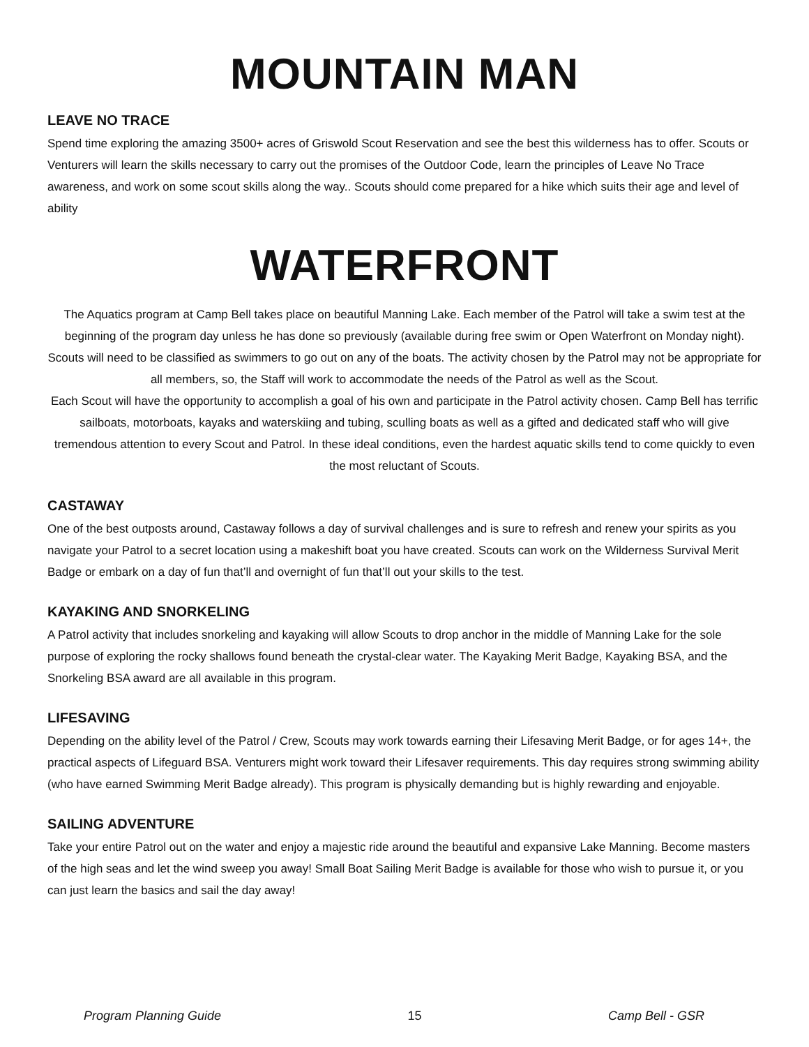MOUNTAIN MAN
LEAVE NO TRACE
Spend time exploring the amazing 3500+ acres of Griswold Scout Reservation and see the best this wilderness has to offer. Scouts or Venturers will learn the skills necessary to carry out the promises of the Outdoor Code, learn the principles of Leave No Trace awareness, and work on some scout skills along the way.. Scouts should come prepared for a hike which suits their age and level of ability
WATERFRONT
The Aquatics program at Camp Bell takes place on beautiful Manning Lake. Each member of the Patrol will take a swim test at the beginning of the program day unless he has done so previously (available during free swim or Open Waterfront on Monday night). Scouts will need to be classified as swimmers to go out on any of the boats. The activity chosen by the Patrol may not be appropriate for all members, so, the Staff will work to accommodate the needs of the Patrol as well as the Scout.
Each Scout will have the opportunity to accomplish a goal of his own and participate in the Patrol activity chosen. Camp Bell has terrific sailboats, motorboats, kayaks and waterskiing and tubing, sculling boats as well as a gifted and dedicated staff who will give tremendous attention to every Scout and Patrol. In these ideal conditions, even the hardest aquatic skills tend to come quickly to even the most reluctant of Scouts.
CASTAWAY
One of the best outposts around, Castaway follows a day of survival challenges and is sure to refresh and renew your spirits as you navigate your Patrol to a secret location using a makeshift boat you have created. Scouts can work on the Wilderness Survival Merit Badge or embark on a day of fun that’ll and overnight of fun that’ll out your skills to the test.
KAYAKING AND SNORKELING
A Patrol activity that includes snorkeling and kayaking will allow Scouts to drop anchor in the middle of Manning Lake for the sole purpose of exploring the rocky shallows found beneath the crystal-clear water. The Kayaking Merit Badge, Kayaking BSA, and the Snorkeling BSA award are all available in this program.
LIFESAVING
Depending on the ability level of the Patrol / Crew, Scouts may work towards earning their Lifesaving Merit Badge, or for ages 14+, the practical aspects of Lifeguard BSA. Venturers might work toward their Lifesaver requirements. This day requires strong swimming ability (who have earned Swimming Merit Badge already). This program is physically demanding but is highly rewarding and enjoyable.
SAILING ADVENTURE
Take your entire Patrol out on the water and enjoy a majestic ride around the beautiful and expansive Lake Manning. Become masters of the high seas and let the wind sweep you away! Small Boat Sailing Merit Badge is available for those who wish to pursue it, or you can just learn the basics and sail the day away!
Program Planning Guide 15 Camp Bell - GSR